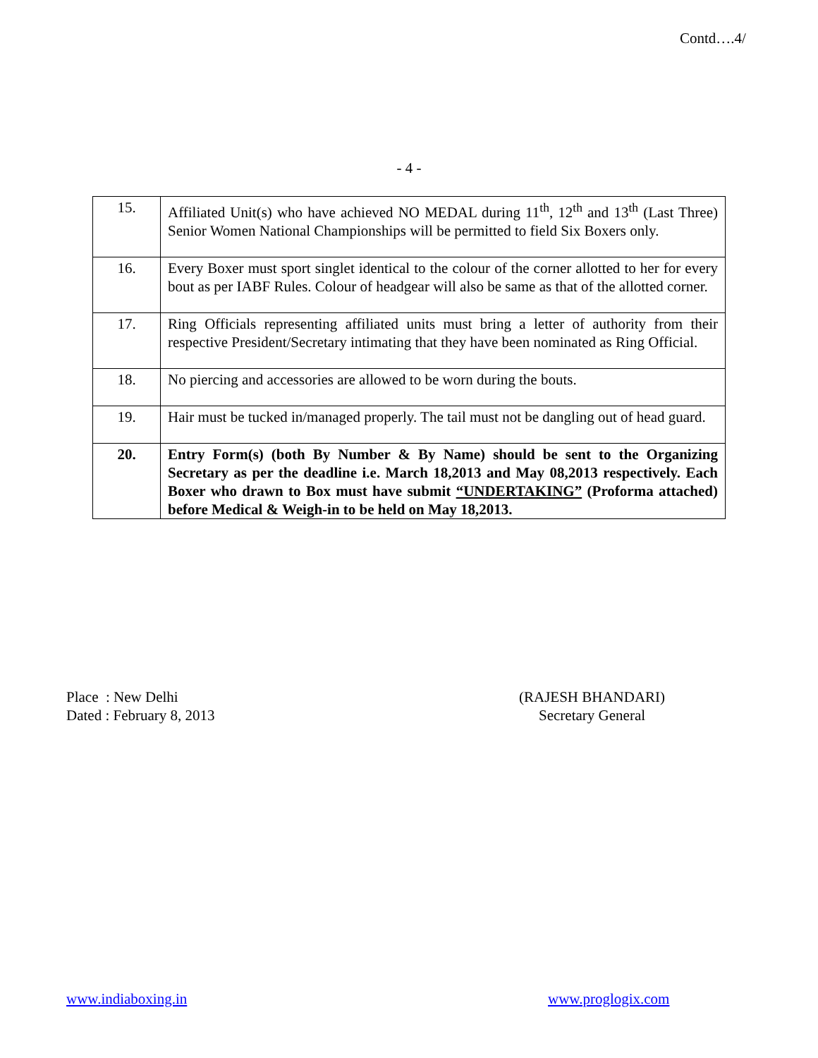Contd….4/
- 4 -
| 15. | Affiliated Unit(s) who have achieved NO MEDAL during 11<sup>th</sup>, 12<sup>th</sup> and 13<sup>th</sup> (Last Three) Senior Women National Championships will be permitted to field Six Boxers only. |
| 16. | Every Boxer must sport singlet identical to the colour of the corner allotted to her for every bout as per IABF Rules. Colour of headgear will also be same as that of the allotted corner. |
| 17. | Ring Officials representing affiliated units must bring a letter of authority from their respective President/Secretary intimating that they have been nominated as Ring Official. |
| 18. | No piercing and accessories are allowed to be worn during the bouts. |
| 19. | Hair must be tucked in/managed properly. The tail must not be dangling out of head guard. |
| 20. | Entry Form(s) (both By Number & By Name) should be sent to the Organizing Secretary as per the deadline i.e. March 18,2013 and May 08,2013 respectively. Each Boxer who drawn to Box must have submit “UNDERTAKING” (Proforma attached) before Medical & Weigh-in to be held on May 18,2013. |
Place : New Delhi
Dated : February 8, 2013
(RAJESH BHANDARI)
Secretary General
www.indiaboxing.in www.proglogix.com